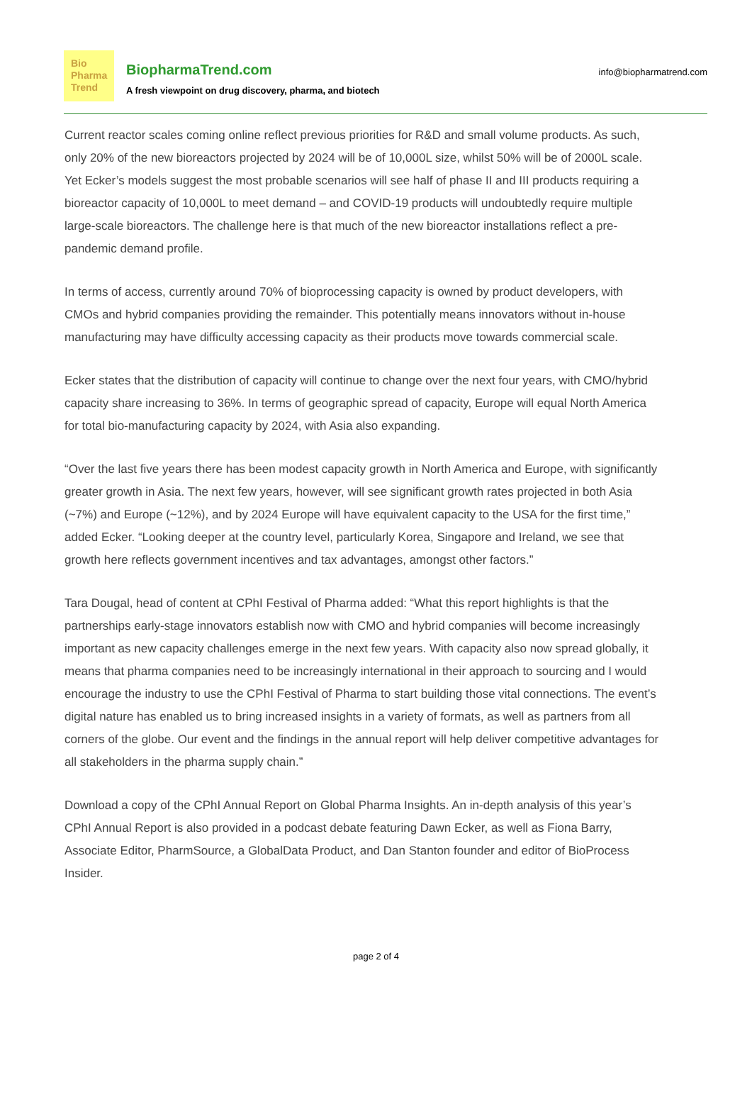Bio
Pharma
Trend
BiopharmaTrend.com
A fresh viewpoint on drug discovery, pharma, and biotech
info@biopharmatrend.com
Current reactor scales coming online reflect previous priorities for R&D and small volume products. As such, only 20% of the new bioreactors projected by 2024 will be of 10,000L size, whilst 50% will be of 2000L scale. Yet Ecker’s models suggest the most probable scenarios will see half of phase II and III products requiring a bioreactor capacity of 10,000L to meet demand – and COVID-19 products will undoubtedly require multiple large-scale bioreactors. The challenge here is that much of the new bioreactor installations reflect a pre-pandemic demand profile.
In terms of access, currently around 70% of bioprocessing capacity is owned by product developers, with CMOs and hybrid companies providing the remainder. This potentially means innovators without in-house manufacturing may have difficulty accessing capacity as their products move towards commercial scale.
Ecker states that the distribution of capacity will continue to change over the next four years, with CMO/hybrid capacity share increasing to 36%. In terms of geographic spread of capacity, Europe will equal North America for total bio-manufacturing capacity by 2024, with Asia also expanding.
“Over the last five years there has been modest capacity growth in North America and Europe, with significantly greater growth in Asia. The next few years, however, will see significant growth rates projected in both Asia (~7%) and Europe (~12%), and by 2024 Europe will have equivalent capacity to the USA for the first time,” added Ecker. “Looking deeper at the country level, particularly Korea, Singapore and Ireland, we see that growth here reflects government incentives and tax advantages, amongst other factors.”
Tara Dougal, head of content at CPhI Festival of Pharma added: “What this report highlights is that the partnerships early-stage innovators establish now with CMO and hybrid companies will become increasingly important as new capacity challenges emerge in the next few years. With capacity also now spread globally, it means that pharma companies need to be increasingly international in their approach to sourcing and I would encourage the industry to use the CPhI Festival of Pharma to start building those vital connections. The event’s digital nature has enabled us to bring increased insights in a variety of formats, as well as partners from all corners of the globe. Our event and the findings in the annual report will help deliver competitive advantages for all stakeholders in the pharma supply chain.”
Download a copy of the CPhI Annual Report on Global Pharma Insights. An in-depth analysis of this year’s CPhI Annual Report is also provided in a podcast debate featuring Dawn Ecker, as well as Fiona Barry, Associate Editor, PharmSource, a GlobalData Product, and Dan Stanton founder and editor of BioProcess Insider.
page 2 of 4